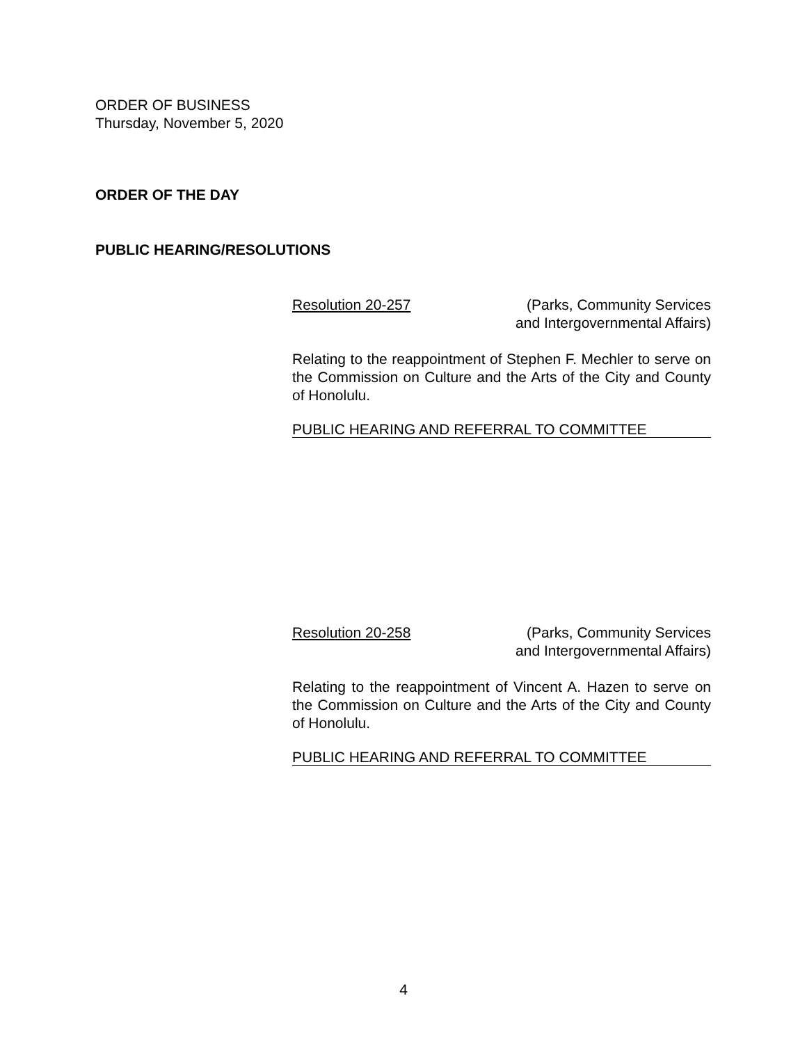ORDER OF BUSINESS
Thursday, November 5, 2020
ORDER OF THE DAY
PUBLIC HEARING/RESOLUTIONS
Resolution 20-257 (Parks, Community Services
and Intergovernmental Affairs)
Relating to the reappointment of Stephen F. Mechler to serve on the Commission on Culture and the Arts of the City and County of Honolulu.
PUBLIC HEARING AND REFERRAL TO COMMITTEE
Resolution 20-258 (Parks, Community Services
and Intergovernmental Affairs)
Relating to the reappointment of Vincent A. Hazen to serve on the Commission on Culture and the Arts of the City and County of Honolulu.
PUBLIC HEARING AND REFERRAL TO COMMITTEE
4